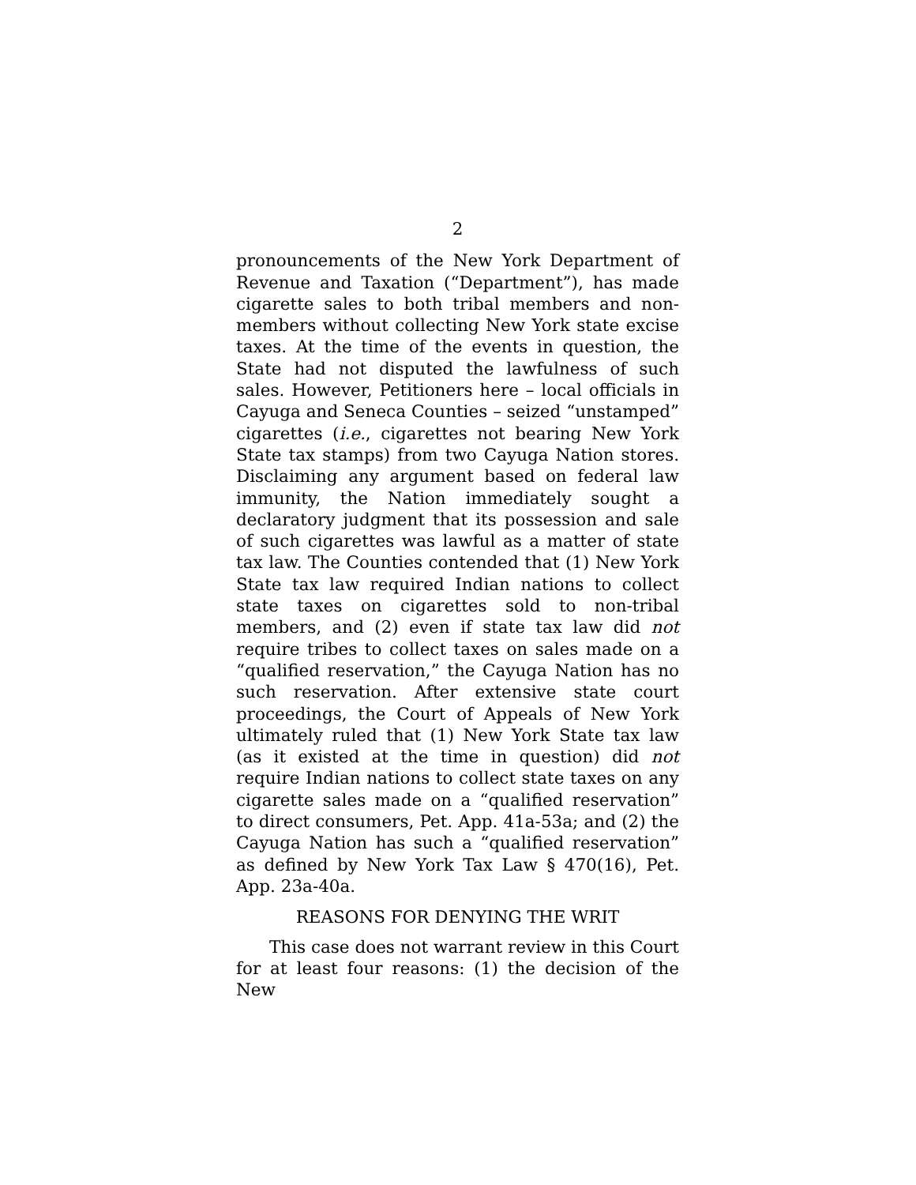2
pronouncements of the New York Department of Revenue and Taxation (“Department”), has made cigarette sales to both tribal members and non-members without collecting New York state excise taxes. At the time of the events in question, the State had not disputed the lawfulness of such sales. However, Petitioners here – local officials in Cayuga and Seneca Counties – seized “unstamped” cigarettes (i.e., cigarettes not bearing New York State tax stamps) from two Cayuga Nation stores. Disclaiming any argument based on federal law immunity, the Nation immediately sought a declaratory judgment that its possession and sale of such cigarettes was lawful as a matter of state tax law. The Counties contended that (1) New York State tax law required Indian nations to collect state taxes on cigarettes sold to non-tribal members, and (2) even if state tax law did not require tribes to collect taxes on sales made on a “qualified reservation,” the Cayuga Nation has no such reservation. After extensive state court proceedings, the Court of Appeals of New York ultimately ruled that (1) New York State tax law (as it existed at the time in question) did not require Indian nations to collect state taxes on any cigarette sales made on a “qualified reservation” to direct consumers, Pet. App. 41a-53a; and (2) the Cayuga Nation has such a “qualified reservation” as defined by New York Tax Law § 470(16), Pet. App. 23a-40a.
REASONS FOR DENYING THE WRIT
This case does not warrant review in this Court for at least four reasons: (1) the decision of the New